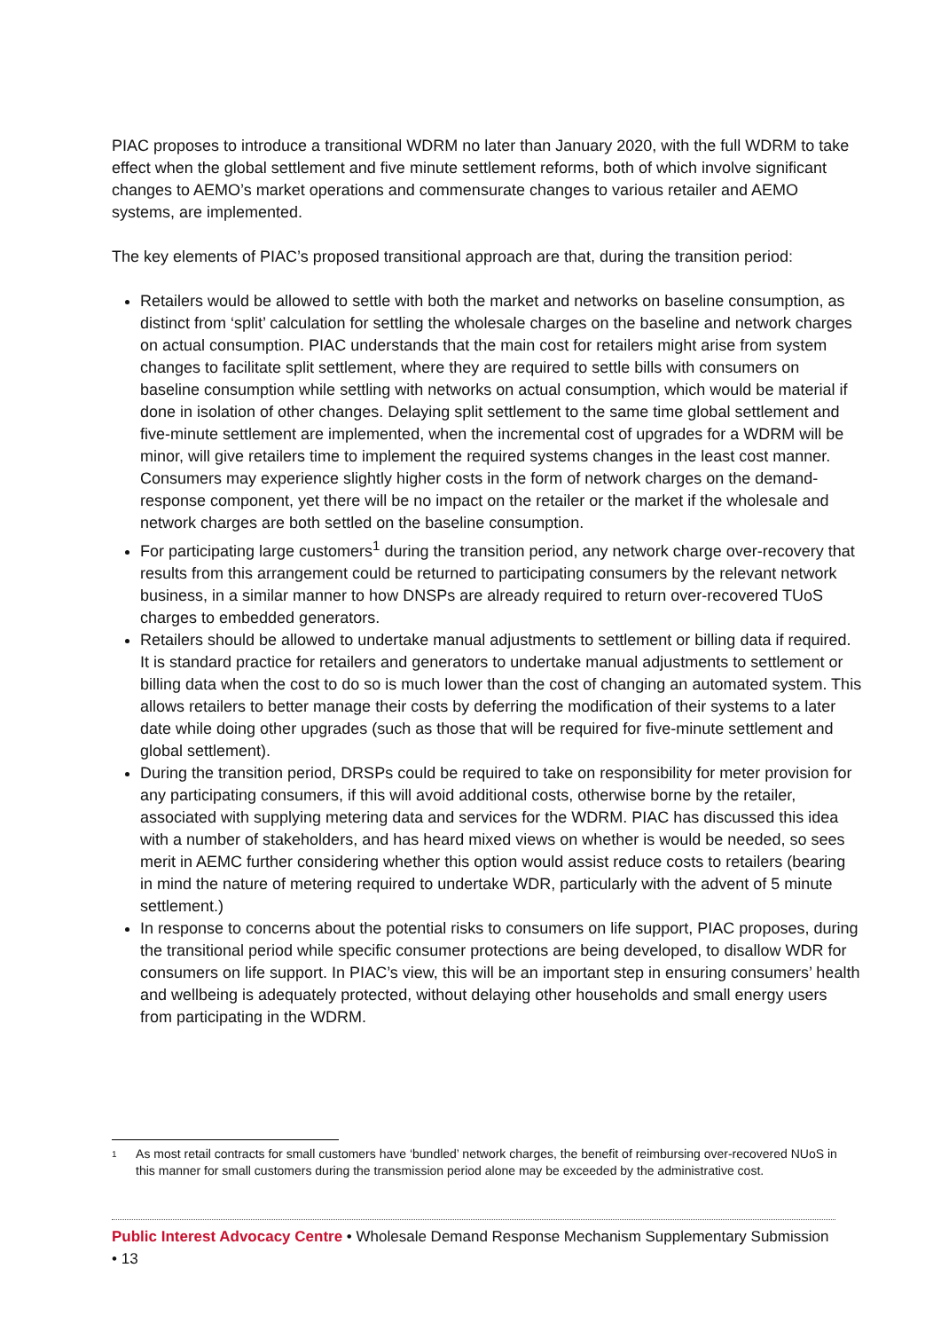PIAC proposes to introduce a transitional WDRM no later than January 2020, with the full WDRM to take effect when the global settlement and five minute settlement reforms, both of which involve significant changes to AEMO’s market operations and commensurate changes to various retailer and AEMO systems, are implemented.
The key elements of PIAC’s proposed transitional approach are that, during the transition period:
Retailers would be allowed to settle with both the market and networks on baseline consumption, as distinct from ‘split’ calculation for settling the wholesale charges on the baseline and network charges on actual consumption. PIAC understands that the main cost for retailers might arise from system changes to facilitate split settlement, where they are required to settle bills with consumers on baseline consumption while settling with networks on actual consumption, which would be material if done in isolation of other changes. Delaying split settlement to the same time global settlement and five-minute settlement are implemented, when the incremental cost of upgrades for a WDRM will be minor, will give retailers time to implement the required systems changes in the least cost manner. Consumers may experience slightly higher costs in the form of network charges on the demand-response component, yet there will be no impact on the retailer or the market if the wholesale and network charges are both settled on the baseline consumption.
For participating large customers<sup>1</sup> during the transition period, any network charge over-recovery that results from this arrangement could be returned to participating consumers by the relevant network business, in a similar manner to how DNSPs are already required to return over-recovered TUoS charges to embedded generators.
Retailers should be allowed to undertake manual adjustments to settlement or billing data if required. It is standard practice for retailers and generators to undertake manual adjustments to settlement or billing data when the cost to do so is much lower than the cost of changing an automated system. This allows retailers to better manage their costs by deferring the modification of their systems to a later date while doing other upgrades (such as those that will be required for five-minute settlement and global settlement).
During the transition period, DRSPs could be required to take on responsibility for meter provision for any participating consumers, if this will avoid additional costs, otherwise borne by the retailer, associated with supplying metering data and services for the WDRM. PIAC has discussed this idea with a number of stakeholders, and has heard mixed views on whether is would be needed, so sees merit in AEMC further considering whether this option would assist reduce costs to retailers (bearing in mind the nature of metering required to undertake WDR, particularly with the advent of 5 minute settlement.)
In response to concerns about the potential risks to consumers on life support, PIAC proposes, during the transitional period while specific consumer protections are being developed, to disallow WDR for consumers on life support. In PIAC’s view, this will be an important step in ensuring consumers’ health and wellbeing is adequately protected, without delaying other households and small energy users from participating in the WDRM.
1 As most retail contracts for small customers have ‘bundled’ network charges, the benefit of reimbursing over-recovered NUoS in this manner for small customers during the transmission period alone may be exceeded by the administrative cost.
Public Interest Advocacy Centre • Wholesale Demand Response Mechanism Supplementary Submission • 13